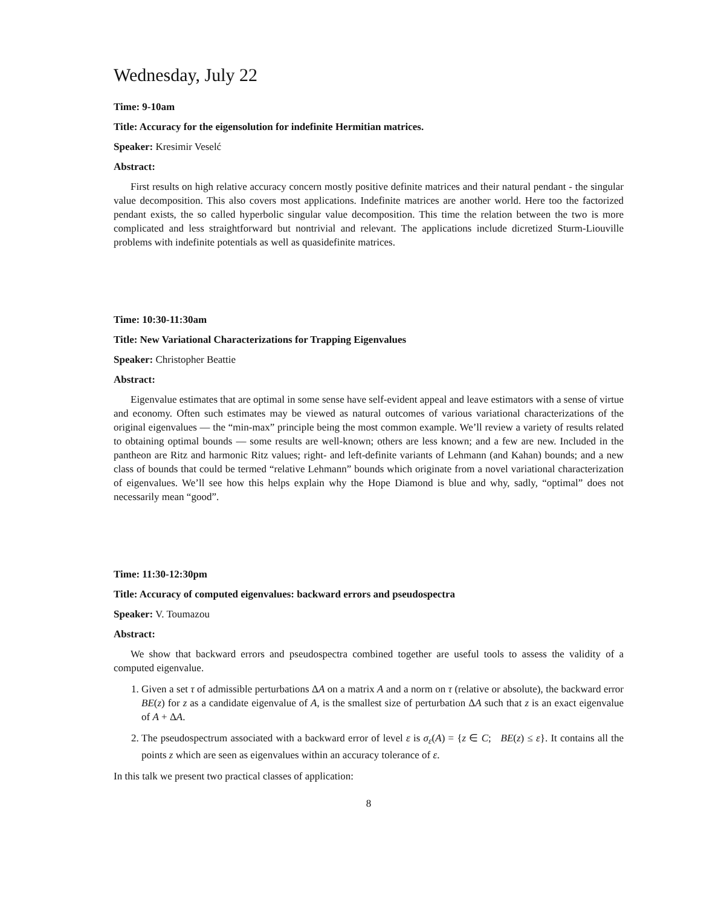Wednesday, July 22
Time: 9-10am
Title: Accuracy for the eigensolution for indefinite Hermitian matrices.
Speaker: Kresimir Veselć
Abstract:
First results on high relative accuracy concern mostly positive definite matrices and their natural pendant - the singular value decomposition. This also covers most applications. Indefinite matrices are another world. Here too the factorized pendant exists, the so called hyperbolic singular value decomposition. This time the relation between the two is more complicated and less straightforward but nontrivial and relevant. The applications include dicretized Sturm-Liouville problems with indefinite potentials as well as quasidefinite matrices.
Time: 10:30-11:30am
Title: New Variational Characterizations for Trapping Eigenvalues
Speaker: Christopher Beattie
Abstract:
Eigenvalue estimates that are optimal in some sense have self-evident appeal and leave estimators with a sense of virtue and economy. Often such estimates may be viewed as natural outcomes of various variational characterizations of the original eigenvalues — the “min-max” principle being the most common example. We’ll review a variety of results related to obtaining optimal bounds — some results are well-known; others are less known; and a few are new. Included in the pantheon are Ritz and harmonic Ritz values; right- and left-definite variants of Lehmann (and Kahan) bounds; and a new class of bounds that could be termed “relative Lehmann” bounds which originate from a novel variational characterization of eigenvalues. We’ll see how this helps explain why the Hope Diamond is blue and why, sadly, “optimal” does not necessarily mean “good”.
Time: 11:30-12:30pm
Title: Accuracy of computed eigenvalues: backward errors and pseudospectra
Speaker: V. Toumazou
Abstract:
We show that backward errors and pseudospectra combined together are useful tools to assess the validity of a computed eigenvalue.
1. Given a set τ of admissible perturbations ΔA on a matrix A and a norm on τ (relative or absolute), the backward error BE(z) for z as a candidate eigenvalue of A, is the smallest size of perturbation ΔA such that z is an exact eigenvalue of A + ΔA.
2. The pseudospectrum associated with a backward error of level ε is σ<sub>ε</sub>(A) = {z ∈ C; BE(z) ≤ ε}. It contains all the points z which are seen as eigenvalues within an accuracy tolerance of ε.
In this talk we present two practical classes of application:
8